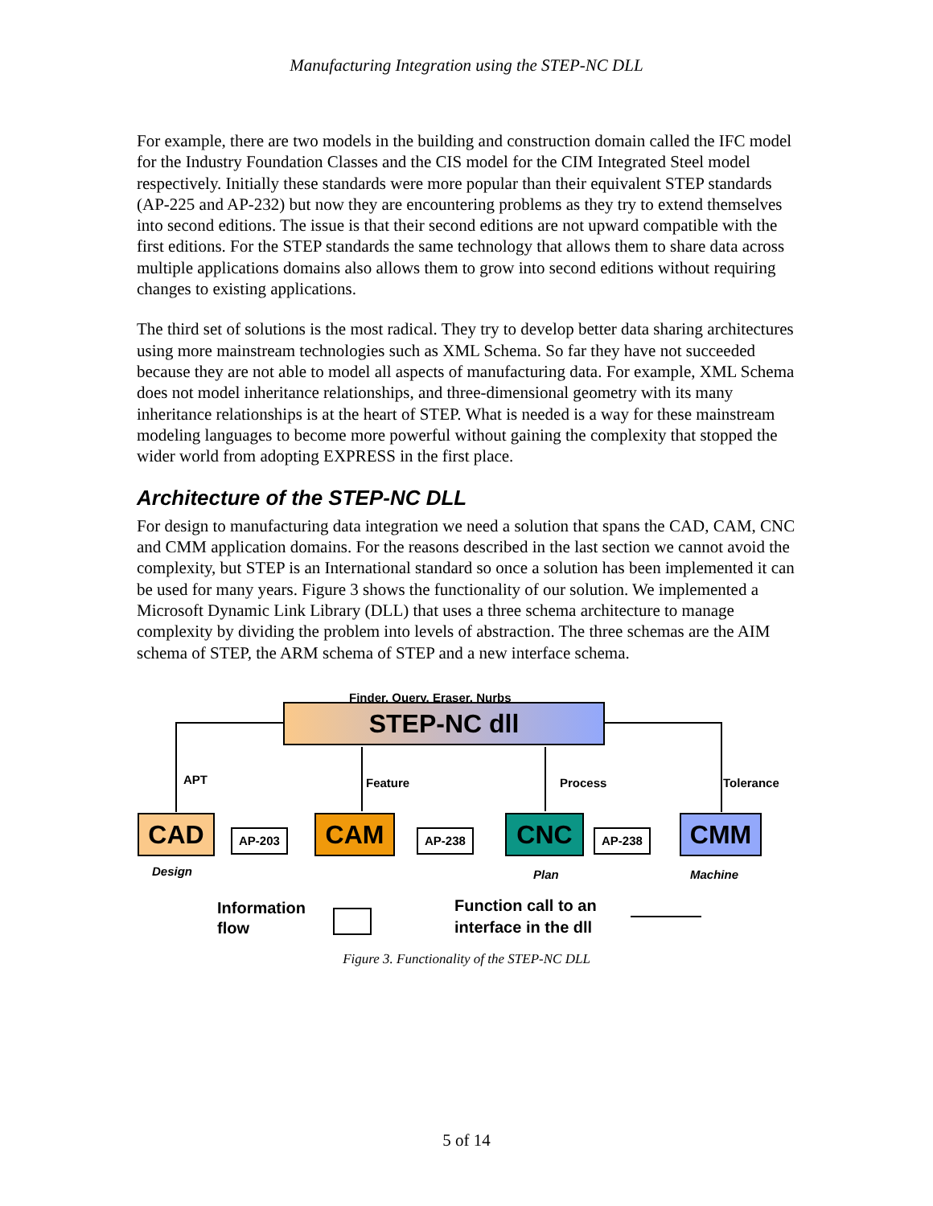Manufacturing Integration using the STEP-NC DLL
For example, there are two models in the building and construction domain called the IFC model for the Industry Foundation Classes and the CIS model for the CIM Integrated Steel model respectively. Initially these standards were more popular than their equivalent STEP standards (AP-225 and AP-232) but now they are encountering problems as they try to extend themselves into second editions. The issue is that their second editions are not upward compatible with the first editions. For the STEP standards the same technology that allows them to share data across multiple applications domains also allows them to grow into second editions without requiring changes to existing applications.
The third set of solutions is the most radical. They try to develop better data sharing architectures using more mainstream technologies such as XML Schema. So far they have not succeeded because they are not able to model all aspects of manufacturing data. For example, XML Schema does not model inheritance relationships, and three-dimensional geometry with its many inheritance relationships is at the heart of STEP. What is needed is a way for these mainstream modeling languages to become more powerful without gaining the complexity that stopped the wider world from adopting EXPRESS in the first place.
Architecture of the STEP-NC DLL
For design to manufacturing data integration we need a solution that spans the CAD, CAM, CNC and CMM application domains. For the reasons described in the last section we cannot avoid the complexity, but STEP is an International standard so once a solution has been implemented it can be used for many years. Figure 3 shows the functionality of our solution. We implemented a Microsoft Dynamic Link Library (DLL) that uses a three schema architecture to manage complexity by dividing the problem into levels of abstraction. The three schemas are the AIM schema of STEP, the ARM schema of STEP and a new interface schema.
Finder, Query, Eraser, Nurbs
STEP-NC dll
APT Feature Process Tolerance
CAD AP-203 CAM AP-238 CNC AP-238 CMM
Design Plan Machine
Information
flow
Function call to an
interface in the dll
Figure 3. Functionality of the STEP-NC DLL
5 of 14